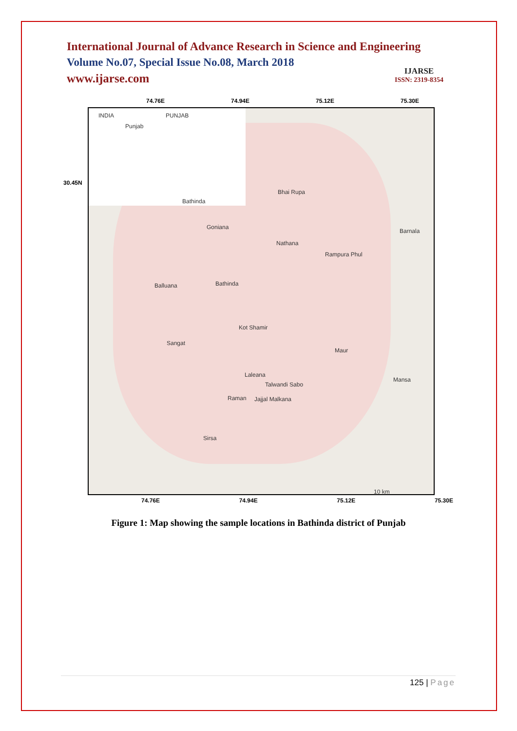International Journal of Advance Research in Science and Engineering
Volume No.07, Special Issue No.08, March 2018
www.ijarse.com
IJARSE
ISSN: 2319-8354
INDIA
Punjab
PUNJAB
Bathinda
Bhai Rupa
Goniana
Nathana
Rampura Phul
Bathinda Balluana
Kot Shamir
Sangat
Maur
Laleana
Talwandi Sabo
Raman Jajjal Malkana
Barnala
Mansa
Sirsa
10 km
74.76E 74.94E 75.12E 75.30E
30.45N
74.76E 74.94E 75.12E 75.30E
Figure 1: Map showing the sample locations in Bathinda district of Punjab
125 | Page